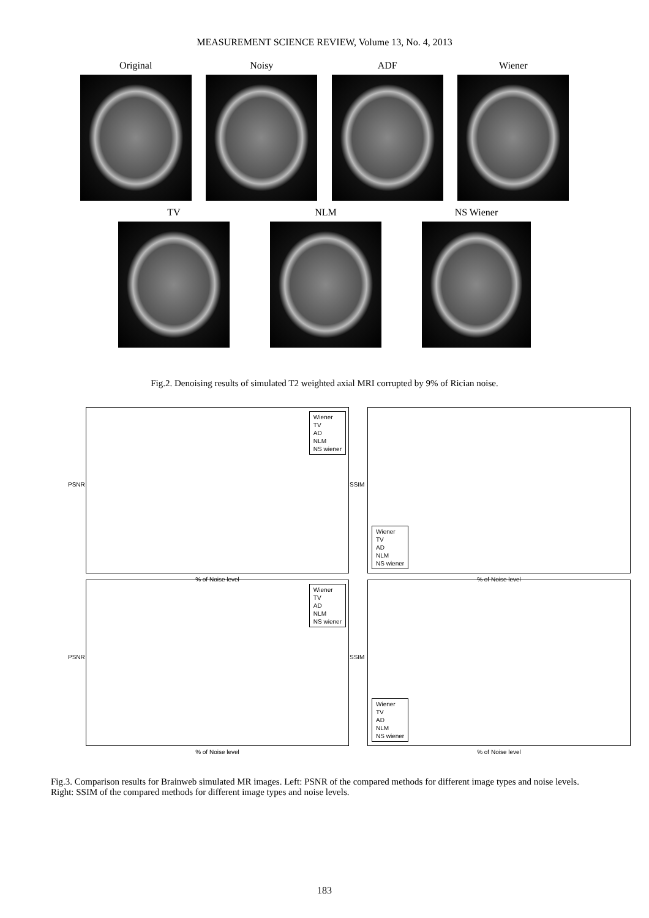MEASUREMENT SCIENCE REVIEW, Volume 13, No. 4, 2013
Original Noisy ADF Wiener
TV NLM NS Wiener
Fig.2. Denoising results of simulated T2 weighted axial MRI corrupted by 9% of Rician noise.
PSNR
Wiener
TV
AD
NLM
NS wiener
% of Noise level
SSIM
Wiener
TV
AD
NLM
NS wiener
% of Noise level
PSNR
Wiener
TV
AD
NLM
NS wiener
% of Noise level
SSIM
Wiener
TV
AD
NLM
NS wiener
% of Noise level
Fig.3. Comparison results for Brainweb simulated MR images. Left: PSNR of the compared methods for different image types and noise levels. Right: SSIM of the compared methods for different image types and noise levels.
183